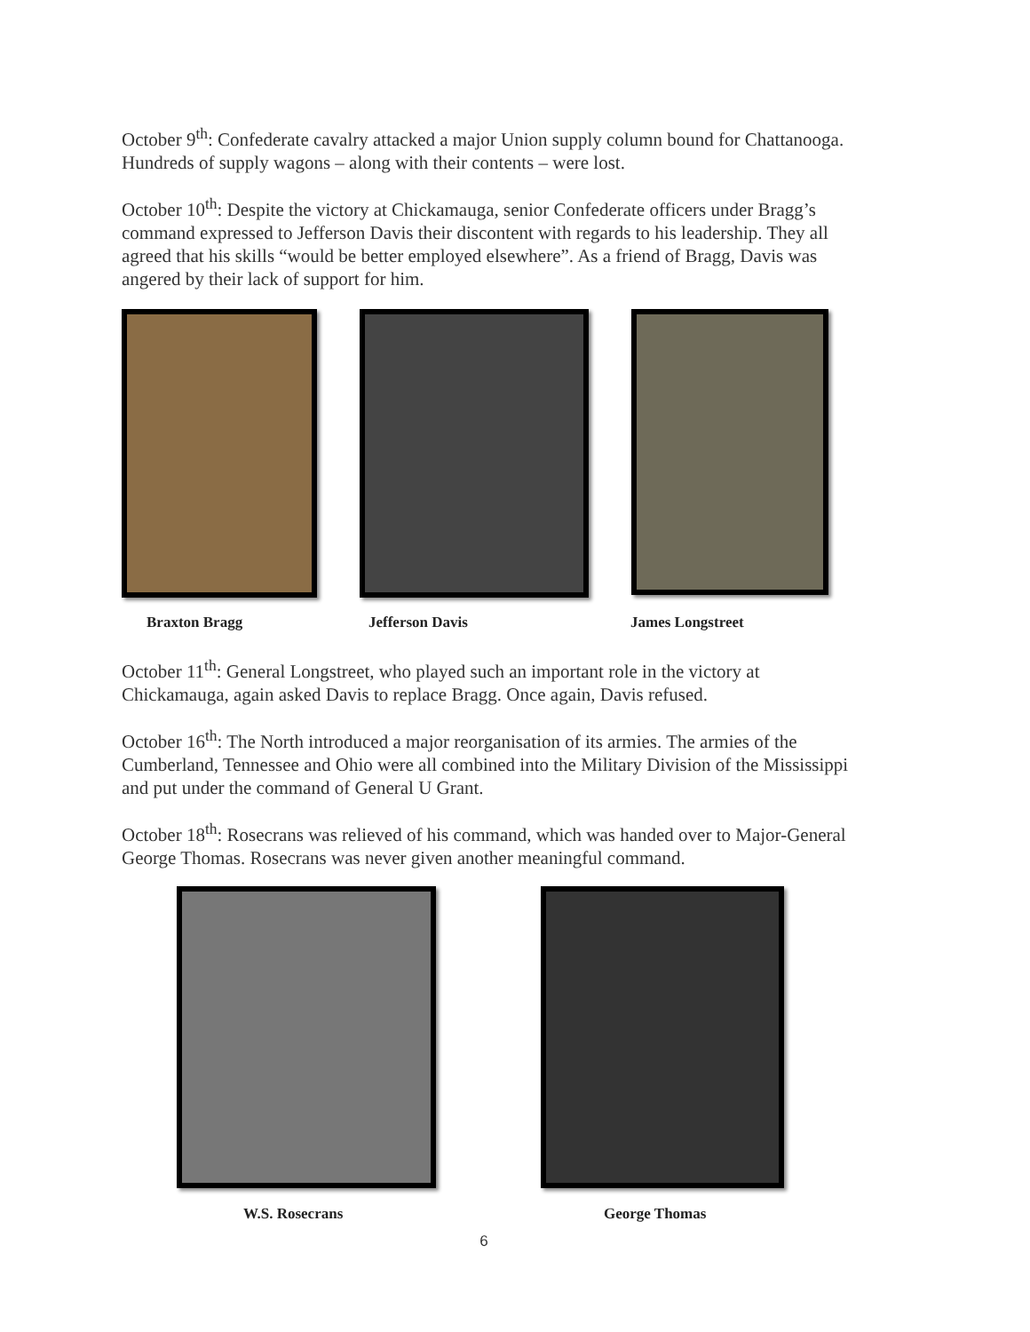October 9<sup>th</sup>: Confederate cavalry attacked a major Union supply column bound for Chattanooga. Hundreds of supply wagons – along with their contents – were lost.
October 10<sup>th</sup>: Despite the victory at Chickamauga, senior Confederate officers under Bragg’s command expressed to Jefferson Davis their discontent with regards to his leadership. They all agreed that his skills “would be better employed elsewhere”. As a friend of Bragg, Davis was angered by their lack of support for him.
Braxton Bragg Jefferson Davis James Longstreet
October 11<sup>th</sup>: General Longstreet, who played such an important role in the victory at Chickamauga, again asked Davis to replace Bragg. Once again, Davis refused.
October 16<sup>th</sup>: The North introduced a major reorganisation of its armies. The armies of the Cumberland, Tennessee and Ohio were all combined into the Military Division of the Mississippi and put under the command of General U Grant.
October 18<sup>th</sup>: Rosecrans was relieved of his command, which was handed over to Major-General George Thomas. Rosecrans was never given another meaningful command.
W.S. Rosecrans George Thomas
6